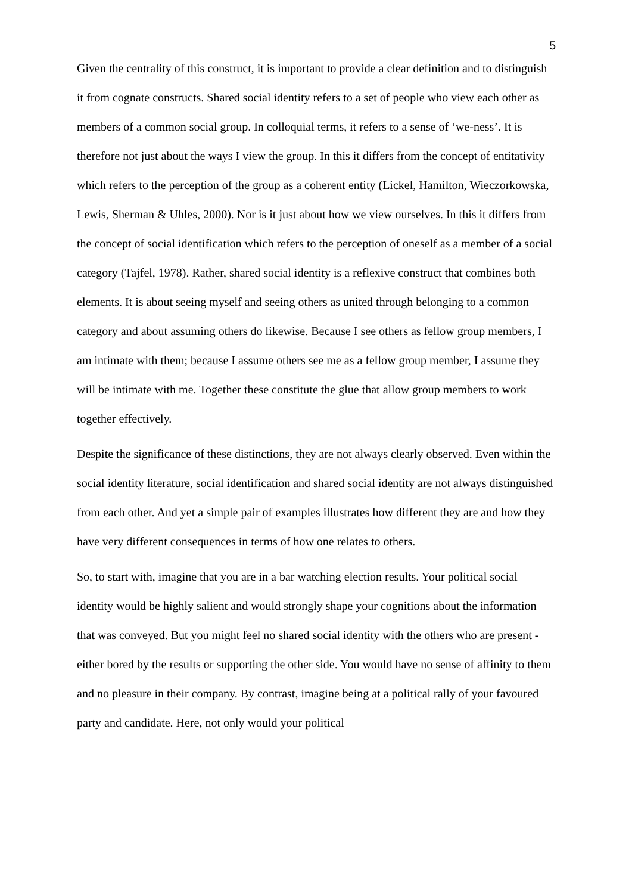5
Given the centrality of this construct, it is important to provide a clear definition and to distinguish it from cognate constructs. Shared social identity refers to a set of people who view each other as members of a common social group. In colloquial terms, it refers to a sense of ‘we-ness’. It is therefore not just about the ways I view the group. In this it differs from the concept of entitativity which refers to the perception of the group as a coherent entity (Lickel, Hamilton, Wieczorkowska, Lewis, Sherman & Uhles, 2000). Nor is it just about how we view ourselves. In this it differs from the concept of social identification which refers to the perception of oneself as a member of a social category (Tajfel, 1978). Rather, shared social identity is a reflexive construct that combines both elements. It is about seeing myself and seeing others as united through belonging to a common category and about assuming others do likewise. Because I see others as fellow group members, I am intimate with them; because I assume others see me as a fellow group member, I assume they will be intimate with me. Together these constitute the glue that allow group members to work together effectively.
Despite the significance of these distinctions, they are not always clearly observed. Even within the social identity literature, social identification and shared social identity are not always distinguished from each other. And yet a simple pair of examples illustrates how different they are and how they have very different consequences in terms of how one relates to others.
So, to start with, imagine that you are in a bar watching election results. Your political social identity would be highly salient and would strongly shape your cognitions about the information that was conveyed. But you might feel no shared social identity with the others who are present - either bored by the results or supporting the other side. You would have no sense of affinity to them and no pleasure in their company. By contrast, imagine being at a political rally of your favoured party and candidate. Here, not only would your political